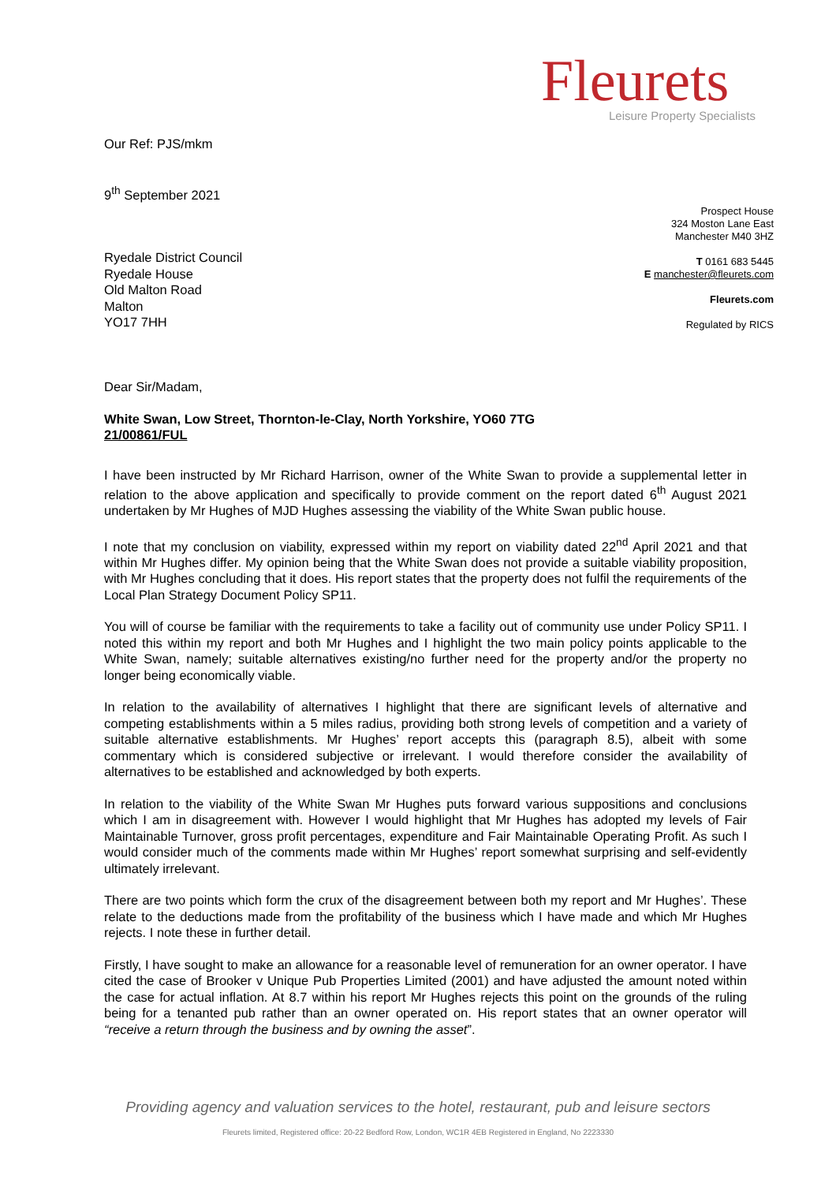Fleurets
Leisure Property Specialists
Our Ref: PJS/mkm
9<sup>th</sup> September 2021
Prospect House
324 Moston Lane East
Manchester M40 3HZ
T 0161 683 5445
E manchester@fleurets.com
Fleurets.com
Regulated by RICS
Ryedale District Council
Ryedale House
Old Malton Road
Malton
YO17 7HH
Dear Sir/Madam,
White Swan, Low Street, Thornton-le-Clay, North Yorkshire, YO60 7TG
21/00861/FUL
I have been instructed by Mr Richard Harrison, owner of the White Swan to provide a supplemental letter in relation to the above application and specifically to provide comment on the report dated 6<sup>th</sup> August 2021 undertaken by Mr Hughes of MJD Hughes assessing the viability of the White Swan public house.
I note that my conclusion on viability, expressed within my report on viability dated 22<sup>nd</sup> April 2021 and that within Mr Hughes differ. My opinion being that the White Swan does not provide a suitable viability proposition, with Mr Hughes concluding that it does. His report states that the property does not fulfil the requirements of the Local Plan Strategy Document Policy SP11.
You will of course be familiar with the requirements to take a facility out of community use under Policy SP11. I noted this within my report and both Mr Hughes and I highlight the two main policy points applicable to the White Swan, namely; suitable alternatives existing/no further need for the property and/or the property no longer being economically viable.
In relation to the availability of alternatives I highlight that there are significant levels of alternative and competing establishments within a 5 miles radius, providing both strong levels of competition and a variety of suitable alternative establishments. Mr Hughes’ report accepts this (paragraph 8.5), albeit with some commentary which is considered subjective or irrelevant. I would therefore consider the availability of alternatives to be established and acknowledged by both experts.
In relation to the viability of the White Swan Mr Hughes puts forward various suppositions and conclusions which I am in disagreement with. However I would highlight that Mr Hughes has adopted my levels of Fair Maintainable Turnover, gross profit percentages, expenditure and Fair Maintainable Operating Profit. As such I would consider much of the comments made within Mr Hughes’ report somewhat surprising and self-evidently ultimately irrelevant.
There are two points which form the crux of the disagreement between both my report and Mr Hughes’. These relate to the deductions made from the profitability of the business which I have made and which Mr Hughes rejects. I note these in further detail.
Firstly, I have sought to make an allowance for a reasonable level of remuneration for an owner operator. I have cited the case of Brooker v Unique Pub Properties Limited (2001) and have adjusted the amount noted within the case for actual inflation. At 8.7 within his report Mr Hughes rejects this point on the grounds of the ruling being for a tenanted pub rather than an owner operated on. His report states that an owner operator will “receive a return through the business and by owning the asset”.
Providing agency and valuation services to the hotel, restaurant, pub and leisure sectors
Fleurets limited, Registered office: 20-22 Bedford Row, London, WC1R 4EB Registered in England, No 2223330